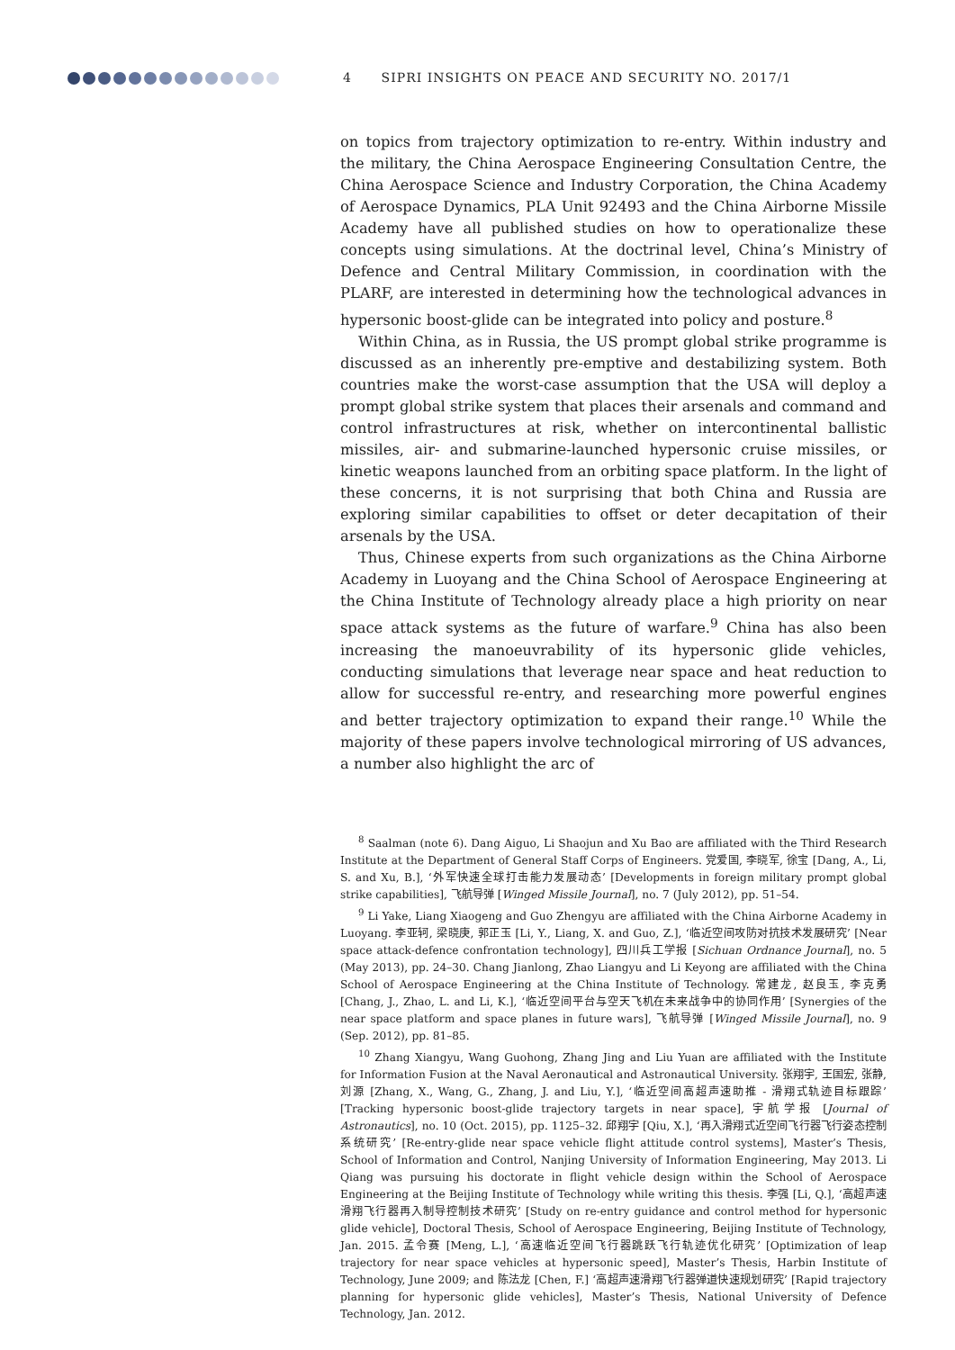4 SIPRI INSIGHTS ON PEACE AND SECURITY NO. 2017/1
on topics from trajectory optimization to re-entry. Within industry and the military, the China Aerospace Engineering Consultation Centre, the China Aerospace Science and Industry Corporation, the China Academy of Aerospace Dynamics, PLA Unit 92493 and the China Airborne Missile Academy have all published studies on how to operationalize these concepts using simulations. At the doctrinal level, China’s Ministry of Defence and Central Military Commission, in coordination with the PLARF, are interested in determining how the technological advances in hypersonic boost-glide can be integrated into policy and posture.<sup>8</sup>
Within China, as in Russia, the US prompt global strike programme is discussed as an inherently pre-emptive and destabilizing system. Both countries make the worst-case assumption that the USA will deploy a prompt global strike system that places their arsenals and command and control infrastructures at risk, whether on intercontinental ballistic missiles, air- and submarine-launched hypersonic cruise missiles, or kinetic weapons launched from an orbiting space platform. In the light of these concerns, it is not surprising that both China and Russia are exploring similar capabilities to offset or deter decapitation of their arsenals by the USA.
Thus, Chinese experts from such organizations as the China Airborne Academy in Luoyang and the China School of Aerospace Engineering at the China Institute of Technology already place a high priority on near space attack systems as the future of warfare.<sup>9</sup> China has also been increasing the manoeuvrability of its hypersonic glide vehicles, conducting simulations that leverage near space and heat reduction to allow for successful re-entry, and researching more powerful engines and better trajectory optimization to expand their range.<sup>10</sup> While the majority of these papers involve technological mirroring of US advances, a number also highlight the arc of
<sup>8</sup> Saalman (note 6). Dang Aiguo, Li Shaojun and Xu Bao are affiliated with the Third Research Institute at the Department of General Staff Corps of Engineers. 党爱国, 李晓军, 徐宝 [Dang, A., Li, S. and Xu, B.], ‘外军快速全球打击能力发展动态’ [Developments in foreign military prompt global strike capabilities], 飞航导弹 [Winged Missile Journal], no. 7 (July 2012), pp. 51–54.
<sup>9</sup> Li Yake, Liang Xiaogeng and Guo Zhengyu are affiliated with the China Airborne Academy in Luoyang. 李亚轲, 梁晓庚, 郭正玉 [Li, Y., Liang, X. and Guo, Z.], ‘临近空间攻防对抗技术发展研究’ [Near space attack-defence confrontation technology], 四川兵工学报 [Sichuan Ordnance Journal], no. 5 (May 2013), pp. 24–30. Chang Jianlong, Zhao Liangyu and Li Keyong are affiliated with the China School of Aerospace Engineering at the China Institute of Technology. 常建龙, 赵良玉, 李克勇 [Chang, J., Zhao, L. and Li, K.], ‘临近空间平台与空天飞机在未来战争中的协同作用’ [Synergies of the near space platform and space planes in future wars], 飞航导弹 [Winged Missile Journal], no. 9 (Sep. 2012), pp. 81–85.
<sup>10</sup> Zhang Xiangyu, Wang Guohong, Zhang Jing and Liu Yuan are affiliated with the Institute for Information Fusion at the Naval Aeronautical and Astronautical University. 张翔宇, 王国宏, 张静, 刘源 [Zhang, X., Wang, G., Zhang, J. and Liu, Y.], ‘临近空间高超声速助推 - 滑翔式轨迹目标跟踪’ [Tracking hypersonic boost-glide trajectory targets in near space], 宇航学报 [Journal of Astronautics], no. 10 (Oct. 2015), pp. 1125–32. 邱翔宇 [Qiu, X.], ‘再入滑翔式近空间飞行器飞行姿态控制系统研究’ [Re-entry-glide near space vehicle flight attitude control systems], Master’s Thesis, School of Information and Control, Nanjing University of Information Engineering, May 2013. Li Qiang was pursuing his doctorate in flight vehicle design within the School of Aerospace Engineering at the Beijing Institute of Technology while writing this thesis. 李强 [Li, Q.], ‘高超声速滑翔飞行器再入制导控制技术研究’ [Study on re-entry guidance and control method for hypersonic glide vehicle], Doctoral Thesis, School of Aerospace Engineering, Beijing Institute of Technology, Jan. 2015. 孟令赛 [Meng, L.], ‘高速临近空间飞行器跳跃飞行轨迹优化研究’ [Optimization of leap trajectory for near space vehicles at hypersonic speed], Master’s Thesis, Harbin Institute of Technology, June 2009; and 陈法龙 [Chen, F.] ‘高超声速滑翔飞行器弹道快速规划研究’ [Rapid trajectory planning for hypersonic glide vehicles], Master’s Thesis, National University of Defence Technology, Jan. 2012.